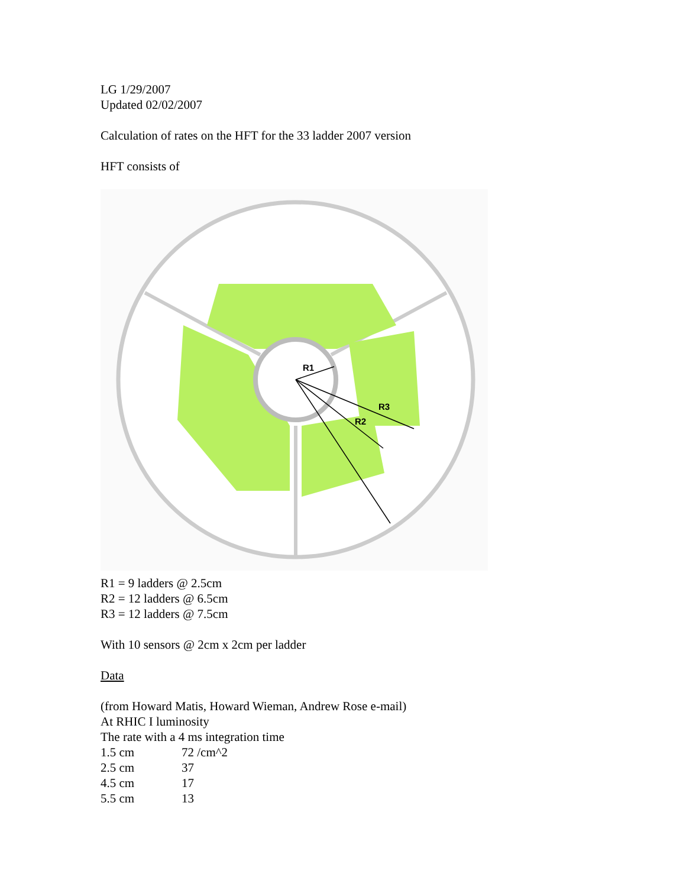LG 1/29/2007
Updated 02/02/2007
Calculation of rates on the HFT for the 33 ladder 2007 version
HFT consists of
R1
R3
R2
R1 = 9 ladders @ 2.5cm
R2 = 12 ladders @ 6.5cm
R3 = 12 ladders @ 7.5cm
With 10 sensors @ 2cm x 2cm per ladder
Data
(from Howard Matis, Howard Wieman, Andrew Rose e-mail)
At RHIC I luminosity
The rate with a 4 ms integration time
| 1.5 cm | 72 /cm^2 |
| 2.5 cm | 37 |
| 4.5 cm | 17 |
| 5.5 cm | 13 |